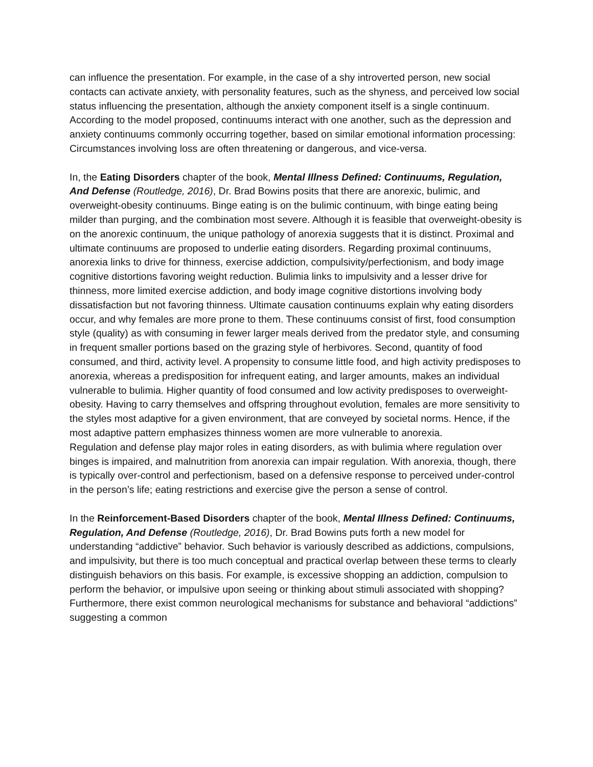can influence the presentation. For example, in the case of a shy introverted person, new social contacts can activate anxiety, with personality features, such as the shyness, and perceived low social status influencing the presentation, although the anxiety component itself is a single continuum.
According to the model proposed, continuums interact with one another, such as the depression and anxiety continuums commonly occurring together, based on similar emotional information processing: Circumstances involving loss are often threatening or dangerous, and vice-versa.
In, the Eating Disorders chapter of the book, Mental Illness Defined: Continuums, Regulation, And Defense (Routledge, 2016), Dr. Brad Bowins posits that there are anorexic, bulimic, and overweight-obesity continuums. Binge eating is on the bulimic continuum, with binge eating being milder than purging, and the combination most severe. Although it is feasible that overweight-obesity is on the anorexic continuum, the unique pathology of anorexia suggests that it is distinct. Proximal and ultimate continuums are proposed to underlie eating disorders. Regarding proximal continuums, anorexia links to drive for thinness, exercise addiction, compulsivity/perfectionism, and body image cognitive distortions favoring weight reduction. Bulimia links to impulsivity and a lesser drive for thinness, more limited exercise addiction, and body image cognitive distortions involving body dissatisfaction but not favoring thinness. Ultimate causation continuums explain why eating disorders occur, and why females are more prone to them. These continuums consist of first, food consumption style (quality) as with consuming in fewer larger meals derived from the predator style, and consuming in frequent smaller portions based on the grazing style of herbivores. Second, quantity of food consumed, and third, activity level. A propensity to consume little food, and high activity predisposes to anorexia, whereas a predisposition for infrequent eating, and larger amounts, makes an individual vulnerable to bulimia. Higher quantity of food consumed and low activity predisposes to overweight-obesity. Having to carry themselves and offspring throughout evolution, females are more sensitivity to the styles most adaptive for a given environment, that are conveyed by societal norms. Hence, if the most adaptive pattern emphasizes thinness women are more vulnerable to anorexia.
Regulation and defense play major roles in eating disorders, as with bulimia where regulation over binges is impaired, and malnutrition from anorexia can impair regulation. With anorexia, though, there is typically over-control and perfectionism, based on a defensive response to perceived under-control in the person’s life; eating restrictions and exercise give the person a sense of control.
In the Reinforcement-Based Disorders chapter of the book, Mental Illness Defined: Continuums, Regulation, And Defense (Routledge, 2016), Dr. Brad Bowins puts forth a new model for understanding “addictive” behavior. Such behavior is variously described as addictions, compulsions, and impulsivity, but there is too much conceptual and practical overlap between these terms to clearly distinguish behaviors on this basis. For example, is excessive shopping an addiction, compulsion to perform the behavior, or impulsive upon seeing or thinking about stimuli associated with shopping? Furthermore, there exist common neurological mechanisms for substance and behavioral “addictions” suggesting a common